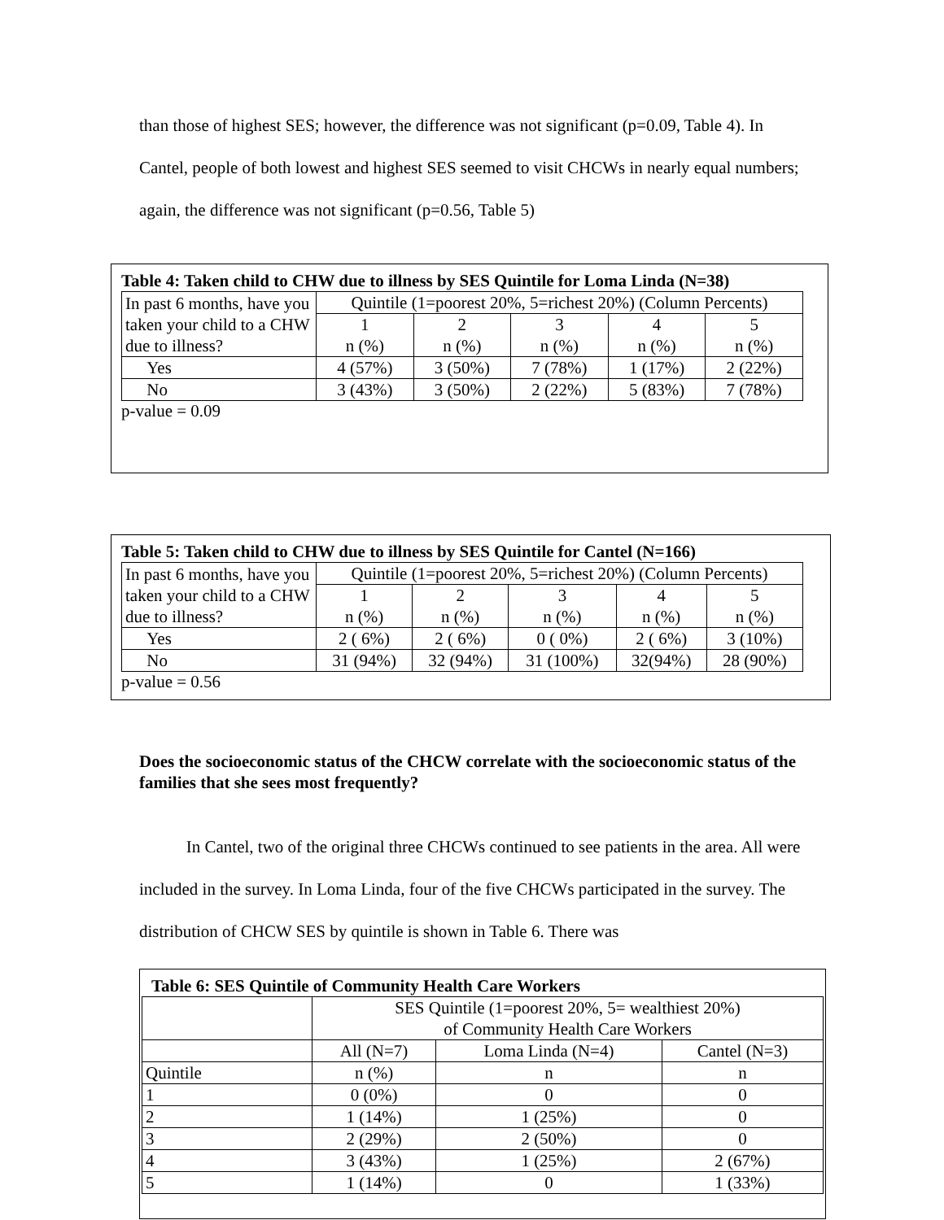than those of highest SES; however, the difference was not significant (p=0.09, Table 4). In Cantel, people of both lowest and highest SES seemed to visit CHCWs in nearly equal numbers; again, the difference was not significant (p=0.56, Table 5)
Table 4: Taken child to CHW due to illness by SES Quintile for Loma Linda (N=38)
| In past 6 months, have you taken your child to a CHW due to illness? | Quintile (1=poorest 20%, 5=richest 20%) (Column Percents) | | | | |
| | 1 n (%) | 2 n (%) | 3 n (%) | 4 n (%) | 5 n (%) |
| Yes | 4 (57%) | 3 (50%) | 7 (78%) | 1 (17%) | 2 (22%) |
| No | 3 (43%) | 3 (50%) | 2 (22%) | 5 (83%) | 7 (78%) |
p-value = 0.09
Table 5: Taken child to CHW due to illness by SES Quintile for Cantel (N=166)
| In past 6 months, have you taken your child to a CHW due to illness? | Quintile (1=poorest 20%, 5=richest 20%) (Column Percents) | | | | |
| | 1 n (%) | 2 n (%) | 3 n (%) | 4 n (%) | 5 n (%) |
| Yes | 2 ( 6%) | 2 ( 6%) | 0 ( 0%) | 2 ( 6%) | 3 (10%) |
| No | 31 (94%) | 32 (94%) | 31 (100%) | 32(94%) | 28 (90%) |
p-value = 0.56
Does the socioeconomic status of the CHCW correlate with the socioeconomic status of the families that she sees most frequently?
In Cantel, two of the original three CHCWs continued to see patients in the area. All were included in the survey. In Loma Linda, four of the five CHCWs participated in the survey. The distribution of CHCW SES by quintile is shown in Table 6. There was
Table 6: SES Quintile of Community Health Care Workers
| | SES Quintile (1=poorest 20%, 5= wealthiest 20%) of Community Health Care Workers | | |
| | All (N=7) | Loma Linda (N=4) | Cantel (N=3) |
| Quintile | n (%) | n | n |
| 1 | 0 (0%) | 0 | 0 |
| 2 | 1 (14%) | 1 (25%) | 0 |
| 3 | 2 (29%) | 2 (50%) | 0 |
| 4 | 3 (43%) | 1 (25%) | 2 (67%) |
| 5 | 1 (14%) | 0 | 1 (33%) |